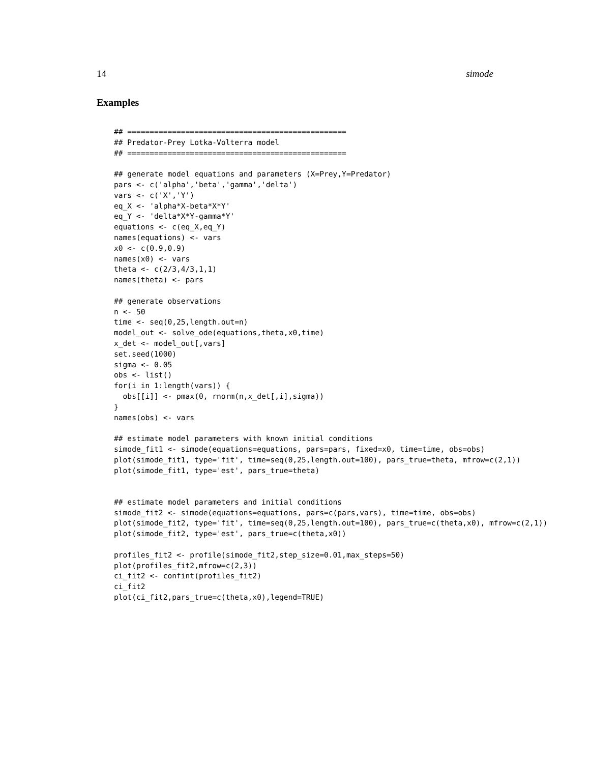14 simode
Examples
## =================================================
## Predator-Prey Lotka-Volterra model
## =================================================

## generate model equations and parameters (X=Prey,Y=Predator)
pars <- c('alpha','beta','gamma','delta')
vars <- c('X','Y')
eq_X <- 'alpha*X-beta*X*Y'
eq_Y <- 'delta*X*Y-gamma*Y'
equations <- c(eq_X,eq_Y)
names(equations) <- vars
x0 <- c(0.9,0.9)
names(x0) <- vars
theta <- c(2/3,4/3,1,1)
names(theta) <- pars

## generate observations
n <- 50
time <- seq(0,25,length.out=n)
model_out <- solve_ode(equations,theta,x0,time)
x_det <- model_out[,vars]
set.seed(1000)
sigma <- 0.05
obs <- list()
for(i in 1:length(vars)) {
  obs[[i]] <- pmax(0, rnorm(n,x_det[,i],sigma))
}
names(obs) <- vars

## estimate model parameters with known initial conditions
simode_fit1 <- simode(equations=equations, pars=pars, fixed=x0, time=time, obs=obs)
plot(simode_fit1, type='fit', time=seq(0,25,length.out=100), pars_true=theta, mfrow=c(2,1))
plot(simode_fit1, type='est', pars_true=theta)


## estimate model parameters and initial conditions
simode_fit2 <- simode(equations=equations, pars=c(pars,vars), time=time, obs=obs)
plot(simode_fit2, type='fit', time=seq(0,25,length.out=100), pars_true=c(theta,x0), mfrow=c(2,1))
plot(simode_fit2, type='est', pars_true=c(theta,x0))

profiles_fit2 <- profile(simode_fit2,step_size=0.01,max_steps=50)
plot(profiles_fit2,mfrow=c(2,3))
ci_fit2 <- confint(profiles_fit2)
ci_fit2
plot(ci_fit2,pars_true=c(theta,x0),legend=TRUE)